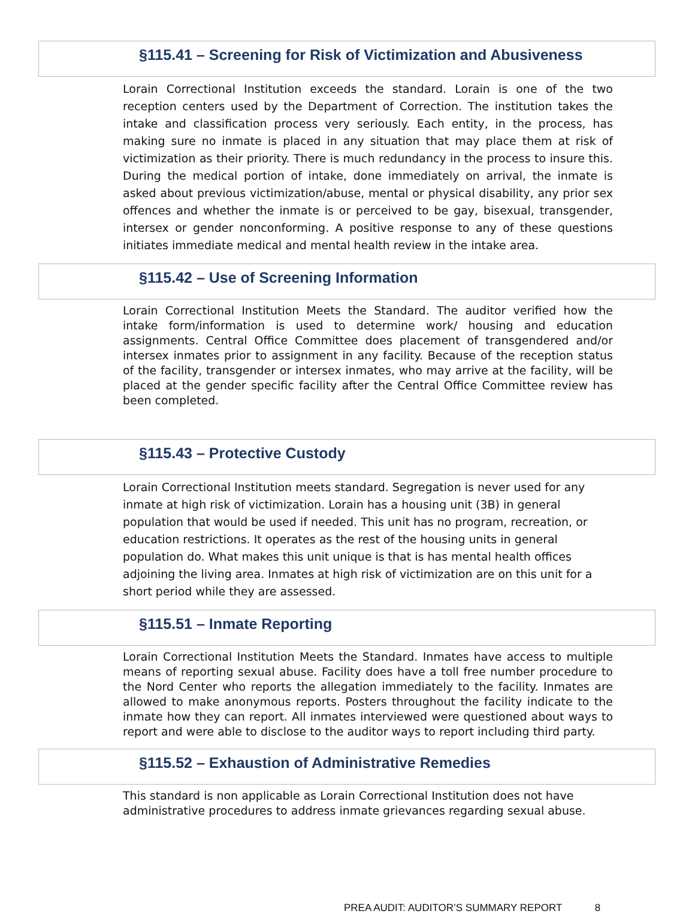§115.41 – Screening for Risk of Victimization and Abusiveness
Lorain Correctional Institution exceeds the standard. Lorain is one of the two reception centers used by the Department of Correction. The institution takes the intake and classification process very seriously. Each entity, in the process, has making sure no inmate is placed in any situation that may place them at risk of victimization as their priority. There is much redundancy in the process to insure this. During the medical portion of intake, done immediately on arrival, the inmate is asked about previous victimization/abuse, mental or physical disability, any prior sex offences and whether the inmate is or perceived to be gay, bisexual, transgender, intersex or gender nonconforming. A positive response to any of these questions initiates immediate medical and mental health review in the intake area.
§115.42 – Use of Screening Information
Lorain Correctional Institution Meets the Standard. The auditor verified how the intake form/information is used to determine work/ housing and education assignments. Central Office Committee does placement of transgendered and/or intersex inmates prior to assignment in any facility. Because of the reception status of the facility, transgender or intersex inmates, who may arrive at the facility, will be placed at the gender specific facility after the Central Office Committee review has been completed.
§115.43 – Protective Custody
Lorain Correctional Institution meets standard. Segregation is never used for any inmate at high risk of victimization. Lorain has a housing unit (3B) in general population that would be used if needed. This unit has no program, recreation, or education restrictions. It operates as the rest of the housing units in general population do. What makes this unit unique is that is has mental health offices adjoining the living area. Inmates at high risk of victimization are on this unit for a short period while they are assessed.
§115.51 – Inmate Reporting
Lorain Correctional Institution Meets the Standard. Inmates have access to multiple means of reporting sexual abuse. Facility does have a toll free number procedure to the Nord Center who reports the allegation immediately to the facility. Inmates are allowed to make anonymous reports. Posters throughout the facility indicate to the inmate how they can report. All inmates interviewed were questioned about ways to report and were able to disclose to the auditor ways to report including third party.
§115.52 – Exhaustion of Administrative Remedies
This standard is non applicable as Lorain Correctional Institution does not have
administrative procedures to address inmate grievances regarding sexual abuse.
PREA AUDIT: AUDITOR’S SUMMARY REPORT 8